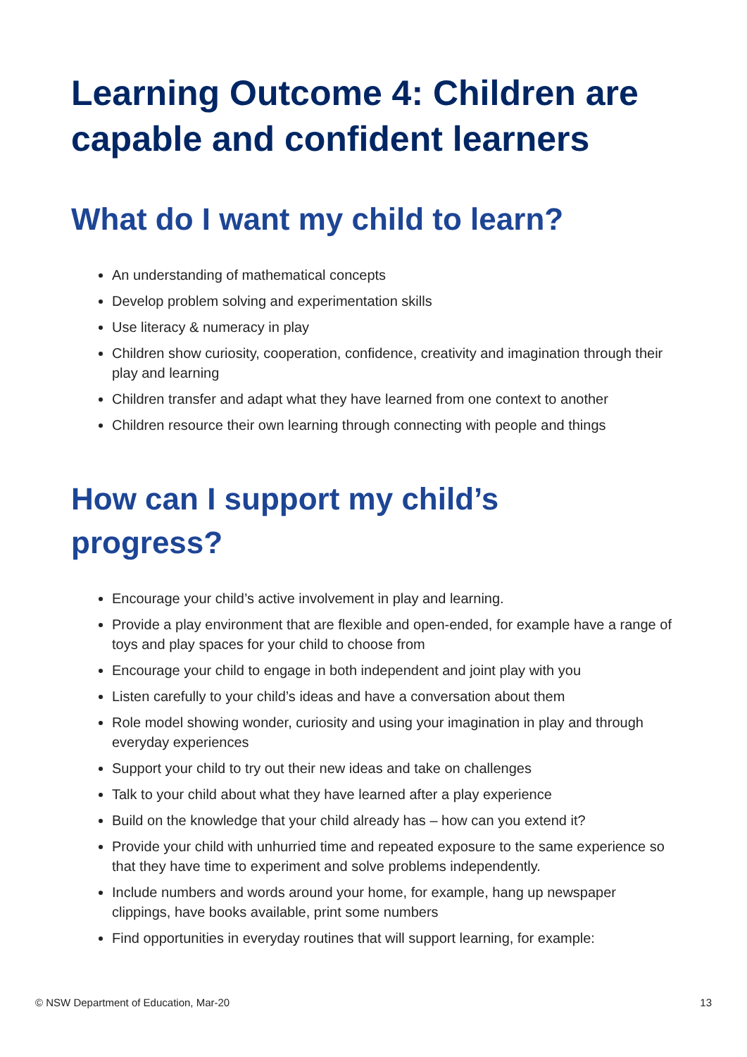Learning Outcome 4: Children are capable and confident learners
What do I want my child to learn?
An understanding of mathematical concepts
Develop problem solving and experimentation skills
Use literacy & numeracy in play
Children show curiosity, cooperation, confidence, creativity and imagination through their play and learning
Children transfer and adapt what they have learned from one context to another
Children resource their own learning through connecting with people and things
How can I support my child’s
progress?
Encourage your child’s active involvement in play and learning.
Provide a play environment that are flexible and open-ended, for example have a range of toys and play spaces for your child to choose from
Encourage your child to engage in both independent and joint play with you
Listen carefully to your child’s ideas and have a conversation about them
Role model showing wonder, curiosity and using your imagination in play and through everyday experiences
Support your child to try out their new ideas and take on challenges
Talk to your child about what they have learned after a play experience
Build on the knowledge that your child already has – how can you extend it?
Provide your child with unhurried time and repeated exposure to the same experience so that they have time to experiment and solve problems independently.
Include numbers and words around your home, for example, hang up newspaper clippings, have books available, print some numbers
Find opportunities in everyday routines that will support learning, for example:
© NSW Department of Education, Mar-20 13